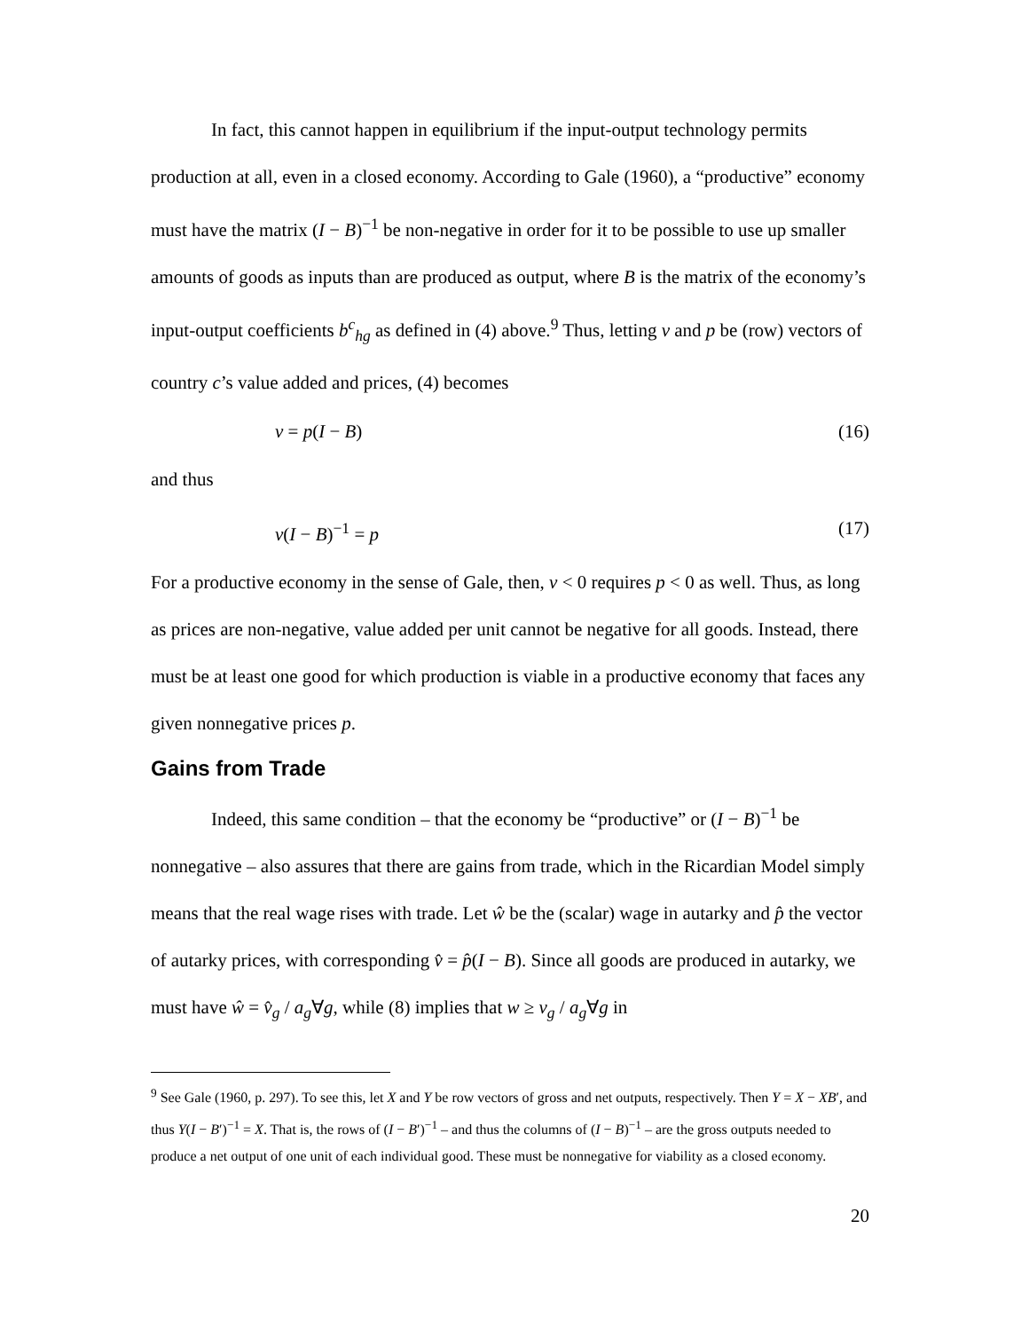In fact, this cannot happen in equilibrium if the input-output technology permits production at all, even in a closed economy. According to Gale (1960), a “productive” economy must have the matrix (I − B)<sup>−1</sup> be non-negative in order for it to be possible to use up smaller amounts of goods as inputs than are produced as output, where B is the matrix of the economy’s input-output coefficients b<sup>c</sup><sub>hg</sub> as defined in (4) above.<sup>9</sup> Thus, letting v and p be (row) vectors of country c’s value added and prices, (4) becomes
v = p(I − B) (16)
and thus
v(I − B)<sup>−1</sup> = p (17)
For a productive economy in the sense of Gale, then, v < 0 requires p < 0 as well. Thus, as long as prices are non-negative, value added per unit cannot be negative for all goods. Instead, there must be at least one good for which production is viable in a productive economy that faces any given nonnegative prices p.
Gains from Trade
Indeed, this same condition – that the economy be “productive” or (I − B)<sup>−1</sup> be nonnegative – also assures that there are gains from trade, which in the Ricardian Model simply means that the real wage rises with trade. Let ŵ be the (scalar) wage in autarky and p̂ the vector of autarky prices, with corresponding v̂ = p̂(I − B). Since all goods are produced in autarky, we must have ŵ = v̂<sub>g</sub> / a<sub>g</sub>∀g, while (8) implies that w ≥ v<sub>g</sub> / a<sub>g</sub>∀g in
<sup>9</sup> See Gale (1960, p. 297). To see this, let X and Y be row vectors of gross and net outputs, respectively. Then Y = X − XB′, and thus Y(I − B′)<sup>−1</sup> = X. That is, the rows of (I − B′)<sup>−1</sup> – and thus the columns of (I − B)<sup>−1</sup> – are the gross outputs needed to produce a net output of one unit of each individual good. These must be nonnegative for viability as a closed economy.
20